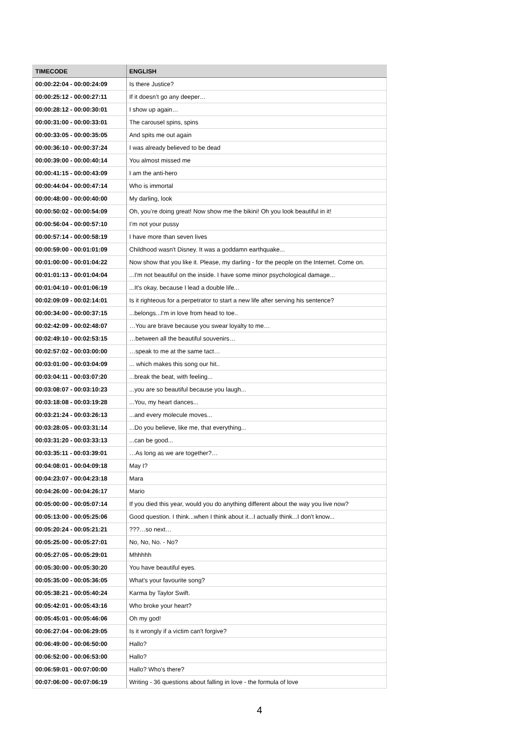| TIMECODE | ENGLISH |
| --- | --- |
| 00:00:22:04 - 00:00:24:09 | Is there Justice? |
| 00:00:25:12 - 00:00:27:11 | If it doesn’t go any deeper… |
| 00:00:28:12 - 00:00:30:01 | I show up again… |
| 00:00:31:00 - 00:00:33:01 | The carousel spins, spins |
| 00:00:33:05 - 00:00:35:05 | And spits me out again |
| 00:00:36:10 - 00:00:37:24 | I was already believed to be dead |
| 00:00:39:00 - 00:00:40:14 | You almost missed me |
| 00:00:41:15 - 00:00:43:09 | I am the anti-hero |
| 00:00:44:04 - 00:00:47:14 | Who is immortal |
| 00:00:48:00 - 00:00:40:00 | My darling, look |
| 00:00:50:02 - 00:00:54:09 | Oh, you’re doing great! Now show me the bikini! Oh you look beautiful in it! |
| 00:00:56:04 - 00:00:57:10 | I’m not your pussy |
| 00:00:57:14 - 00:00:58:19 | I have more than seven lives |
| 00:00:59:00 - 00:01:01:09 | Childhood wasn't Disney. It was a goddamn earthquake... |
| 00:01:00:00 - 00:01:04:22 | Now show that you like it. Please, my darling - for the people on the Internet. Come on. |
| 00:01:01:13 - 00:01:04:04 | ...I'm not beautiful on the inside. I have some minor psychological damage... |
| 00:01:04:10 - 00:01:06:19 | ...It's okay, because I lead a double life... |
| 00:02:09:09 - 00:02:14:01 | Is it righteous for a perpetrator to start a new life after serving his sentence? |
| 00:00:34:00 - 00:00:37:15 | ...belongs...I'm in love from head to toe.. |
| 00:02:42:09 - 00:02:48:07 | …You are brave because you swear loyalty to me… |
| 00:02:49:10 - 00:02:53:15 | …between all the beautiful souvenirs… |
| 00:02:57:02 - 00:03:00:00 | …speak to me at the same tact… |
| 00:03:01:00 - 00:03:04:09 | ... which makes this song our hit.. |
| 00:03:04:11 - 00:03:07:20 | ...break the beat, with feeling... |
| 00:03:08:07 - 00:03:10:23 | ...you are so beautiful because you laugh... |
| 00:03:18:08 - 00:03:19:28 | ...You, my heart dances... |
| 00:03:21:24 - 00:03:26:13 | ...and every molecule moves... |
| 00:03:28:05 - 00:03:31:14 | ...Do you believe, like me, that everything... |
| 00:03:31:20 - 00:03:33:13 | ...can be good... |
| 00:03:35:11 - 00:03:39:01 | …As long as we are together?… |
| 00:04:08:01 - 00:04:09:18 | May I? |
| 00:04:23:07 - 00:04:23:18 | Mara |
| 00:04:26:00 - 00:04:26:17 | Mario |
| 00:05:00:00 - 00:05:07:14 | If you died this year, would you do anything different about the way you live now? |
| 00:05:13:00 - 00:05:25:06 | Good question. I think...when I think about it...I actually think...I don't know... |
| 00:05:20:24 - 00:05:21:21 | ???…so next… |
| 00:05:25:00 - 00:05:27:01 | No, No, No. - No? |
| 00:05:27:05 - 00:05:29:01 | Mhhhhh |
| 00:05:30:00 - 00:05:30:20 | You have beautiful eyes. |
| 00:05:35:00 - 00:05:36:05 | What's your favourite song? |
| 00:05:38:21 - 00:05:40:24 | Karma by Taylor Swift. |
| 00:05:42:01 - 00:05:43:16 | Who broke your heart? |
| 00:05:45:01 - 00:05:46:06 | Oh my god! |
| 00:06:27:04 - 00:06:29:05 | Is it wrongly if a victim can't forgive? |
| 00:06:49:00 - 00:06:50:00 | Hallo? |
| 00:06:52:00 - 00:06:53:00 | Hallo? |
| 00:06:59:01 - 00:07:00:00 | Hallo? Who’s there? |
| 00:07:06:00 - 00:07:06:19 | Writing - 36 questions about falling in love - the formula of love |
4